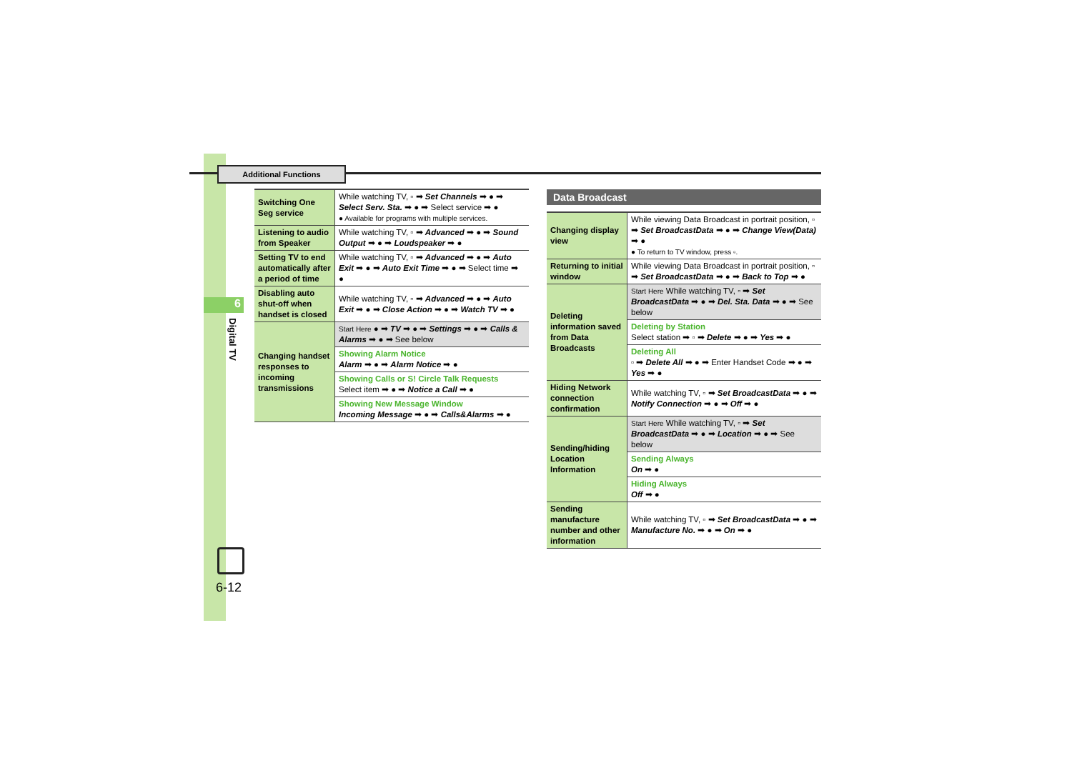Additional Functions
6
Digital TV
6-12
| Switching One Seg service | While watching TV, ▫ ➡ Set Channels ➡ ● ➡ Select Serv. Sta. ➡ ● ➡ Select service ➡ ● ● Available for programs with multiple services. |
| Listening to audio from Speaker | While watching TV, ▫ ➡ Advanced ➡ ● ➡ Sound Output ➡ ● ➡ Loudspeaker ➡ ● |
| Setting TV to end automatically after a period of time | While watching TV, ▫ ➡ Advanced ➡ ● ➡ Auto Exit ➡ ● ➡ Auto Exit Time ➡ ● ➡ Select time ➡ ● |
| Disabling auto shut-off when handset is closed | While watching TV, ▫ ➡ Advanced ➡ ● ➡ Auto Exit ➡ ● ➡ Close Action ➡ ● ➡ Watch TV ➡ ● |
| Changing handset responses to incoming transmissions | Start Here ● ➡ TV ➡ ● ➡ Settings ➡ ● ➡ Calls & Alarms ➡ ● ➡ See below |
| | Showing Alarm Notice Alarm ➡ ● ➡ Alarm Notice ➡ ● |
| | Showing Calls or S! Circle Talk Requests Select item ➡ ● ➡ Notice a Call ➡ ● |
| | Showing New Message Window Incoming Message ➡ ● ➡ Calls&Alarms ➡ ● |
Data Broadcast
| Changing display view | While viewing Data Broadcast in portrait position, ▫ ➡ Set BroadcastData ➡ ● ➡ Change View(Data) ➡ ● ● To return to TV window, press ▫. |
| Returning to initial window | While viewing Data Broadcast in portrait position, ▫ ➡ Set BroadcastData ➡ ● ➡ Back to Top ➡ ● |
| Deleting information saved from Data Broadcasts | Start Here While watching TV, ▫ ➡ Set BroadcastData ➡ ● ➡ Del. Sta. Data ➡ ● ➡ See below |
| | Deleting by Station Select station ➡ ▫ ➡ Delete ➡ ● ➡ Yes ➡ ● |
| | Deleting All ▫ ➡ Delete All ➡ ● ➡ Enter Handset Code ➡ ● ➡ Yes ➡ ● |
| Hiding Network connection confirmation | While watching TV, ▫ ➡ Set BroadcastData ➡ ● ➡ Notify Connection ➡ ● ➡ Off ➡ ● |
| Sending/hiding Location Information | Start Here While watching TV, ▫ ➡ Set BroadcastData ➡ ● ➡ Location ➡ ● ➡ See below |
| | Sending Always On ➡ ● |
| | Hiding Always Off ➡ ● |
| Sending manufacture number and other information | While watching TV, ▫ ➡ Set BroadcastData ➡ ● ➡ Manufacture No. ➡ ● ➡ On ➡ ● |